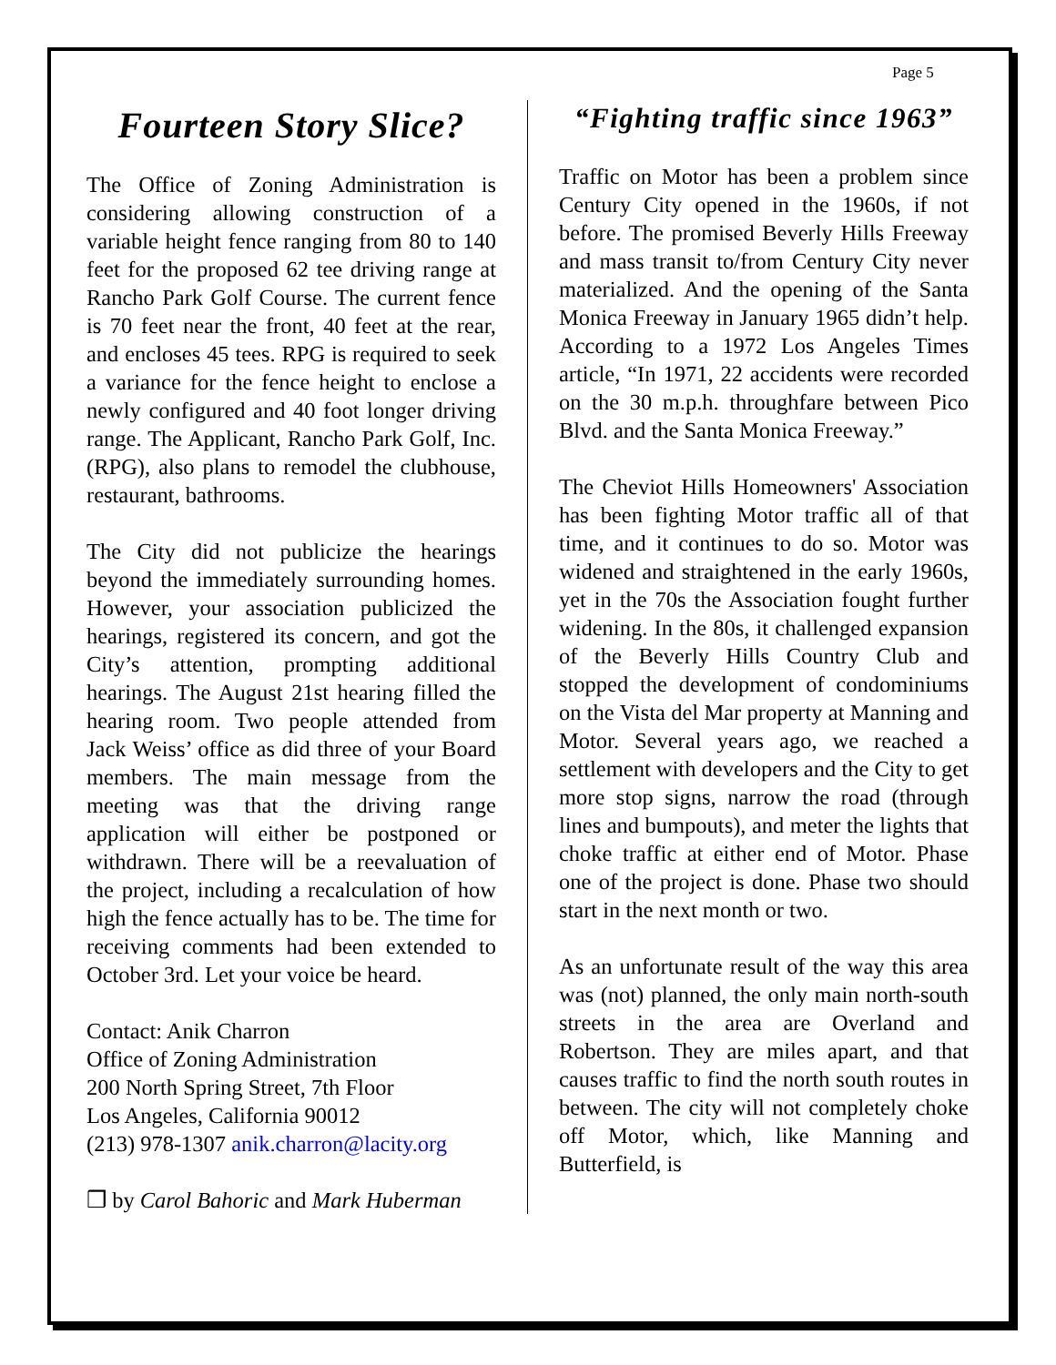Page 5
Fourteen Story Slice?
The Office of Zoning Administration is considering allowing construction of a variable height fence ranging from 80 to 140 feet for the proposed 62 tee driving range at Rancho Park Golf Course. The current fence is 70 feet near the front, 40 feet at the rear, and encloses 45 tees. RPG is required to seek a variance for the fence height to enclose a newly configured and 40 foot longer driving range. The Applicant, Rancho Park Golf, Inc. (RPG), also plans to remodel the clubhouse, restaurant, bathrooms.
The City did not publicize the hearings beyond the immediately surrounding homes. However, your association publicized the hearings, registered its concern, and got the City’s attention, prompting additional hearings. The August 21st hearing filled the hearing room. Two people attended from Jack Weiss’ office as did three of your Board members. The main message from the meeting was that the driving range application will either be postponed or withdrawn. There will be a reevaluation of the project, including a recalculation of how high the fence actually has to be. The time for receiving comments had been extended to October 3rd. Let your voice be heard.
Contact: Anik Charron
Office of Zoning Administration
200 North Spring Street, 7th Floor
Los Angeles, California 90012
(213) 978-1307 anik.charron@lacity.org
❒ by Carol Bahoric and Mark Huberman
“Fighting traffic since 1963”
Traffic on Motor has been a problem since Century City opened in the 1960s, if not before. The promised Beverly Hills Freeway and mass transit to/from Century City never materialized. And the opening of the Santa Monica Freeway in January 1965 didn’t help. According to a 1972 Los Angeles Times article, “In 1971, 22 accidents were recorded on the 30 m.p.h. throughfare between Pico Blvd. and the Santa Monica Freeway.”
The Cheviot Hills Homeowners' Association has been fighting Motor traffic all of that time, and it continues to do so. Motor was widened and straightened in the early 1960s, yet in the 70s the Association fought further widening. In the 80s, it challenged expansion of the Beverly Hills Country Club and stopped the development of condominiums on the Vista del Mar property at Manning and Motor. Several years ago, we reached a settlement with developers and the City to get more stop signs, narrow the road (through lines and bumpouts), and meter the lights that choke traffic at either end of Motor. Phase one of the project is done. Phase two should start in the next month or two.
As an unfortunate result of the way this area was (not) planned, the only main north-south streets in the area are Overland and Robertson. They are miles apart, and that causes traffic to find the north south routes in between. The city will not completely choke off Motor, which, like Manning and Butterfield, is